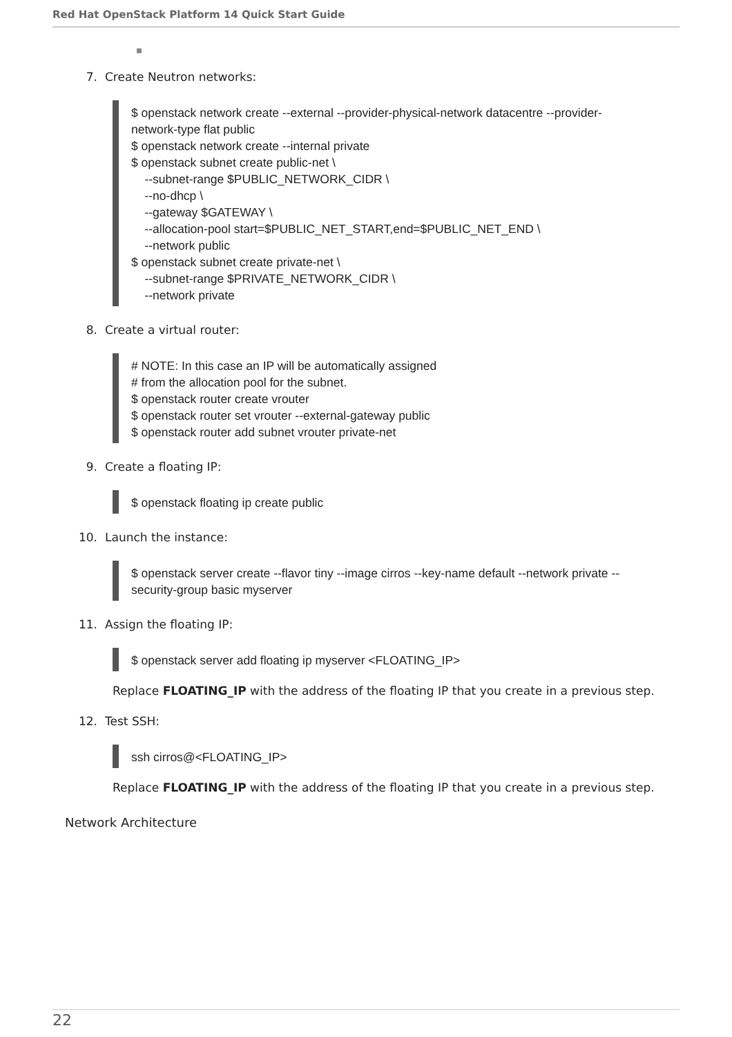Red Hat OpenStack Platform 14 Quick Start Guide
7. Create Neutron networks:
$ openstack network create --external --provider-physical-network datacentre --provider- network-type flat public $ openstack network create --internal private $ openstack subnet create public-net \ --subnet-range $PUBLIC_NETWORK_CIDR \ --no-dhcp \ --gateway $GATEWAY \ --allocation-pool start=$PUBLIC_NET_START,end=$PUBLIC_NET_END \ --network public $ openstack subnet create private-net \ --subnet-range $PRIVATE_NETWORK_CIDR \ --network private
8. Create a virtual router:
# NOTE: In this case an IP will be automatically assigned # from the allocation pool for the subnet. $ openstack router create vrouter $ openstack router set vrouter --external-gateway public $ openstack router add subnet vrouter private-net
9. Create a floating IP:
$ openstack floating ip create public
10. Launch the instance:
$ openstack server create --flavor tiny --image cirros --key-name default --network private -- security-group basic myserver
11. Assign the floating IP:
$ openstack server add floating ip myserver <FLOATING_IP>
Replace FLOATING_IP with the address of the floating IP that you create in a previous step.
12. Test SSH:
ssh cirros@<FLOATING_IP>
Replace FLOATING_IP with the address of the floating IP that you create in a previous step.
Network Architecture
22